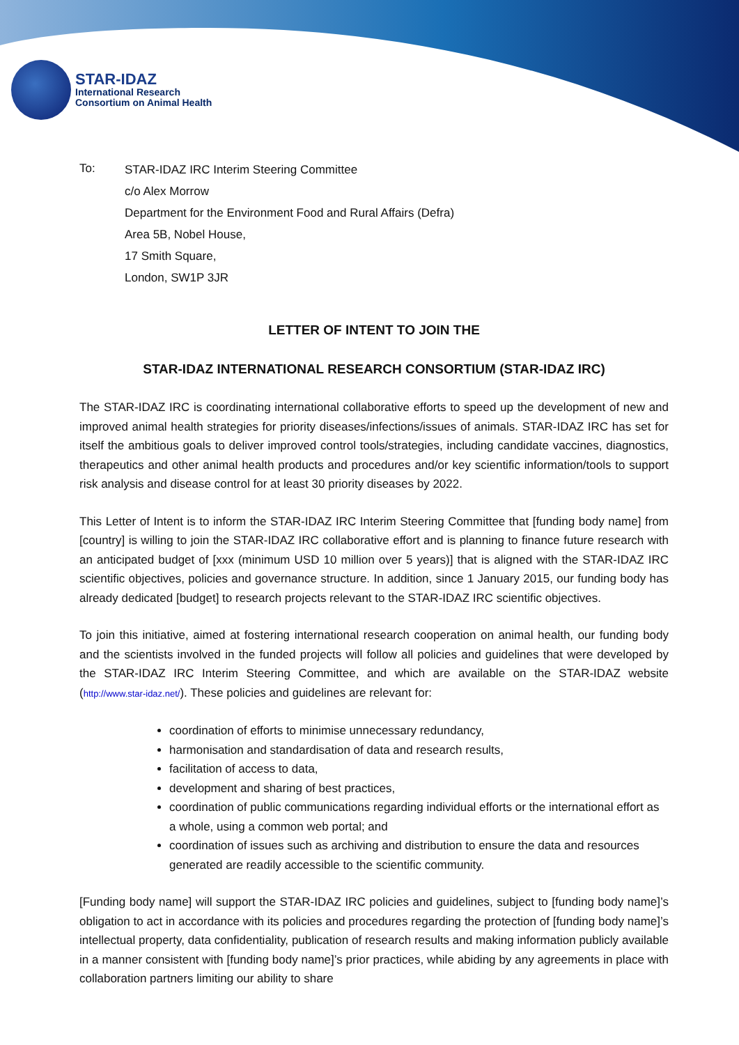STAR-IDAZ
International Research
Consortium on Animal Health
To:
STAR-IDAZ IRC Interim Steering Committee
c/o Alex Morrow
Department for the Environment Food and Rural Affairs (Defra)
Area 5B, Nobel House,
17 Smith Square,
London, SW1P 3JR
LETTER OF INTENT TO JOIN THE
STAR-IDAZ INTERNATIONAL RESEARCH CONSORTIUM (STAR-IDAZ IRC)
The STAR-IDAZ IRC is coordinating international collaborative efforts to speed up the development of new and improved animal health strategies for priority diseases/infections/issues of animals. STAR-IDAZ IRC has set for itself the ambitious goals to deliver improved control tools/strategies, including candidate vaccines, diagnostics, therapeutics and other animal health products and procedures and/or key scientific information/tools to support risk analysis and disease control for at least 30 priority diseases by 2022.
This Letter of Intent is to inform the STAR-IDAZ IRC Interim Steering Committee that [funding body name] from [country] is willing to join the STAR-IDAZ IRC collaborative effort and is planning to finance future research with an anticipated budget of [xxx (minimum USD 10 million over 5 years)] that is aligned with the STAR-IDAZ IRC scientific objectives, policies and governance structure. In addition, since 1 January 2015, our funding body has already dedicated [budget] to research projects relevant to the STAR-IDAZ IRC scientific objectives.
To join this initiative, aimed at fostering international research cooperation on animal health, our funding body and the scientists involved in the funded projects will follow all policies and guidelines that were developed by the STAR-IDAZ IRC Interim Steering Committee, and which are available on the STAR-IDAZ website (http://www.star-idaz.net/). These policies and guidelines are relevant for:
coordination of efforts to minimise unnecessary redundancy,
harmonisation and standardisation of data and research results,
facilitation of access to data,
development and sharing of best practices,
coordination of public communications regarding individual efforts or the international effort as a whole, using a common web portal; and
coordination of issues such as archiving and distribution to ensure the data and resources generated are readily accessible to the scientific community.
[Funding body name] will support the STAR-IDAZ IRC policies and guidelines, subject to [funding body name]’s obligation to act in accordance with its policies and procedures regarding the protection of [funding body name]’s intellectual property, data confidentiality, publication of research results and making information publicly available in a manner consistent with [funding body name]’s prior practices, while abiding by any agreements in place with collaboration partners limiting our ability to share